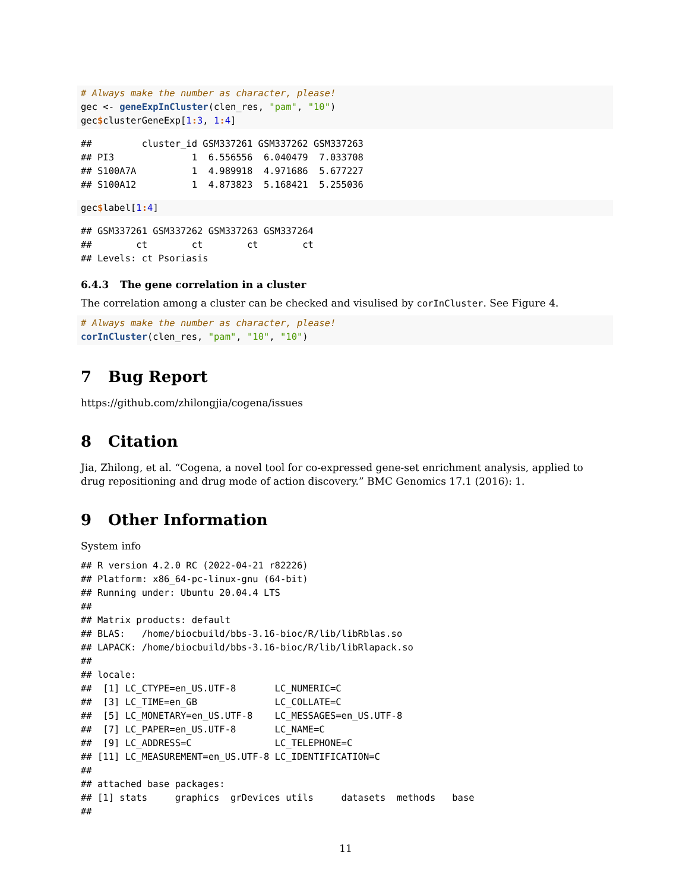# Always make the number as character, please!
gec <- geneExpInCluster(clen_res, "pam", "10")
gec$clusterGeneExp[1: 3, 1: 4]
##         cluster_id GSM337261 GSM337262 GSM337263
## PI3              1  6.556556  6.040479  7.033708
## S100A7A          1  4.989918  4.971686  5.677227
## S100A12          1  4.873823  5.168421  5.255036
gec$label[1: 4]
## GSM337261 GSM337262 GSM337263 GSM337264
##        ct        ct        ct        ct
## Levels: ct Psoriasis
6.4.3 The gene correlation in a cluster
The correlation among a cluster can be checked and visulised by corInCluster. See Figure 4.
# Always make the number as character, please!
corInCluster(clen_res, "pam", "10", "10")
7 Bug Report
https://github.com/zhilongjia/cogena/issues
8 Citation
Jia, Zhilong, et al. “Cogena, a novel tool for co-expressed gene-set enrichment analysis, applied to drug repositioning and drug mode of action discovery.” BMC Genomics 17.1 (2016): 1.
9 Other Information
System info
## R version 4.2.0 RC (2022-04-21 r82226)
## Platform: x86_64-pc-linux-gnu (64-bit)
## Running under: Ubuntu 20.04.4 LTS
## 
## Matrix products: default
## BLAS:   /home/biocbuild/bbs-3.16-bioc/R/lib/libRblas.so
## LAPACK: /home/biocbuild/bbs-3.16-bioc/R/lib/libRlapack.so
## 
## locale:
##  [1] LC_CTYPE=en_US.UTF-8       LC_NUMERIC=C              
##  [3] LC_TIME=en_GB              LC_COLLATE=C              
##  [5] LC_MONETARY=en_US.UTF-8    LC_MESSAGES=en_US.UTF-8   
##  [7] LC_PAPER=en_US.UTF-8       LC_NAME=C                 
##  [9] LC_ADDRESS=C               LC_TELEPHONE=C            
## [11] LC_MEASUREMENT=en_US.UTF-8 LC_IDENTIFICATION=C       
## 
## attached base packages:
## [1] stats     graphics  grDevices utils     datasets  methods   base     
##
11